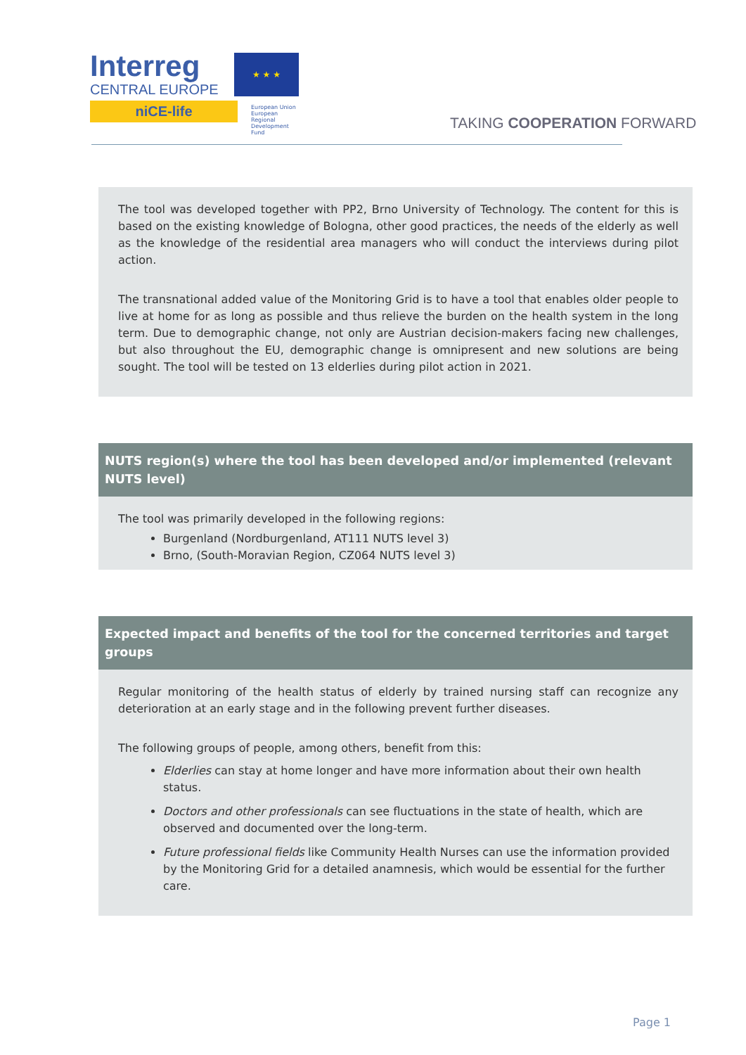Interreg
CENTRAL EUROPE
niCE-life
★ ★ ★
European Union
European Regional
Development Fund
TAKING COOPERATION FORWARD
The tool was developed together with PP2, Brno University of Technology. The content for this is based on the existing knowledge of Bologna, other good practices, the needs of the elderly as well as the knowledge of the residential area managers who will conduct the interviews during pilot action.
The transnational added value of the Monitoring Grid is to have a tool that enables older people to live at home for as long as possible and thus relieve the burden on the health system in the long term. Due to demographic change, not only are Austrian decision-makers facing new challenges, but also throughout the EU, demographic change is omnipresent and new solutions are being sought. The tool will be tested on 13 elderlies during pilot action in 2021.
NUTS region(s) where the tool has been developed and/or implemented (relevant NUTS level)
The tool was primarily developed in the following regions:
Burgenland (Nordburgenland, AT111 NUTS level 3)
Brno, (South-Moravian Region, CZ064 NUTS level 3)
Expected impact and benefits of the tool for the concerned territories and target groups
Regular monitoring of the health status of elderly by trained nursing staff can recognize any deterioration at an early stage and in the following prevent further diseases.
The following groups of people, among others, benefit from this:
Elderlies can stay at home longer and have more information about their own health status.
Doctors and other professionals can see fluctuations in the state of health, which are observed and documented over the long-term.
Future professional fields like Community Health Nurses can use the information provided by the Monitoring Grid for a detailed anamnesis, which would be essential for the further care.
Page 1